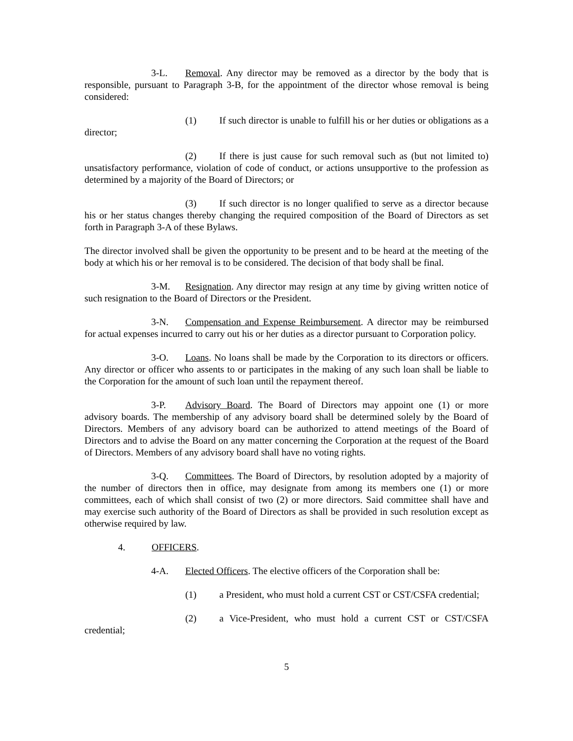3-L. Removal. Any director may be removed as a director by the body that is responsible, pursuant to Paragraph 3-B, for the appointment of the director whose removal is being considered:
(1) If such director is unable to fulfill his or her duties or obligations as a director;
(2) If there is just cause for such removal such as (but not limited to) unsatisfactory performance, violation of code of conduct, or actions unsupportive to the profession as determined by a majority of the Board of Directors; or
(3) If such director is no longer qualified to serve as a director because his or her status changes thereby changing the required composition of the Board of Directors as set forth in Paragraph 3-A of these Bylaws.
The director involved shall be given the opportunity to be present and to be heard at the meeting of the body at which his or her removal is to be considered. The decision of that body shall be final.
3-M. Resignation. Any director may resign at any time by giving written notice of such resignation to the Board of Directors or the President.
3-N. Compensation and Expense Reimbursement. A director may be reimbursed for actual expenses incurred to carry out his or her duties as a director pursuant to Corporation policy.
3-O. Loans. No loans shall be made by the Corporation to its directors or officers. Any director or officer who assents to or participates in the making of any such loan shall be liable to the Corporation for the amount of such loan until the repayment thereof.
3-P. Advisory Board. The Board of Directors may appoint one (1) or more advisory boards. The membership of any advisory board shall be determined solely by the Board of Directors. Members of any advisory board can be authorized to attend meetings of the Board of Directors and to advise the Board on any matter concerning the Corporation at the request of the Board of Directors. Members of any advisory board shall have no voting rights.
3-Q. Committees. The Board of Directors, by resolution adopted by a majority of the number of directors then in office, may designate from among its members one (1) or more committees, each of which shall consist of two (2) or more directors. Said committee shall have and may exercise such authority of the Board of Directors as shall be provided in such resolution except as otherwise required by law.
4. OFFICERS.
4-A. Elected Officers. The elective officers of the Corporation shall be:
(1) a President, who must hold a current CST or CST/CSFA credential;
(2) a Vice-President, who must hold a current CST or CST/CSFA credential;
5